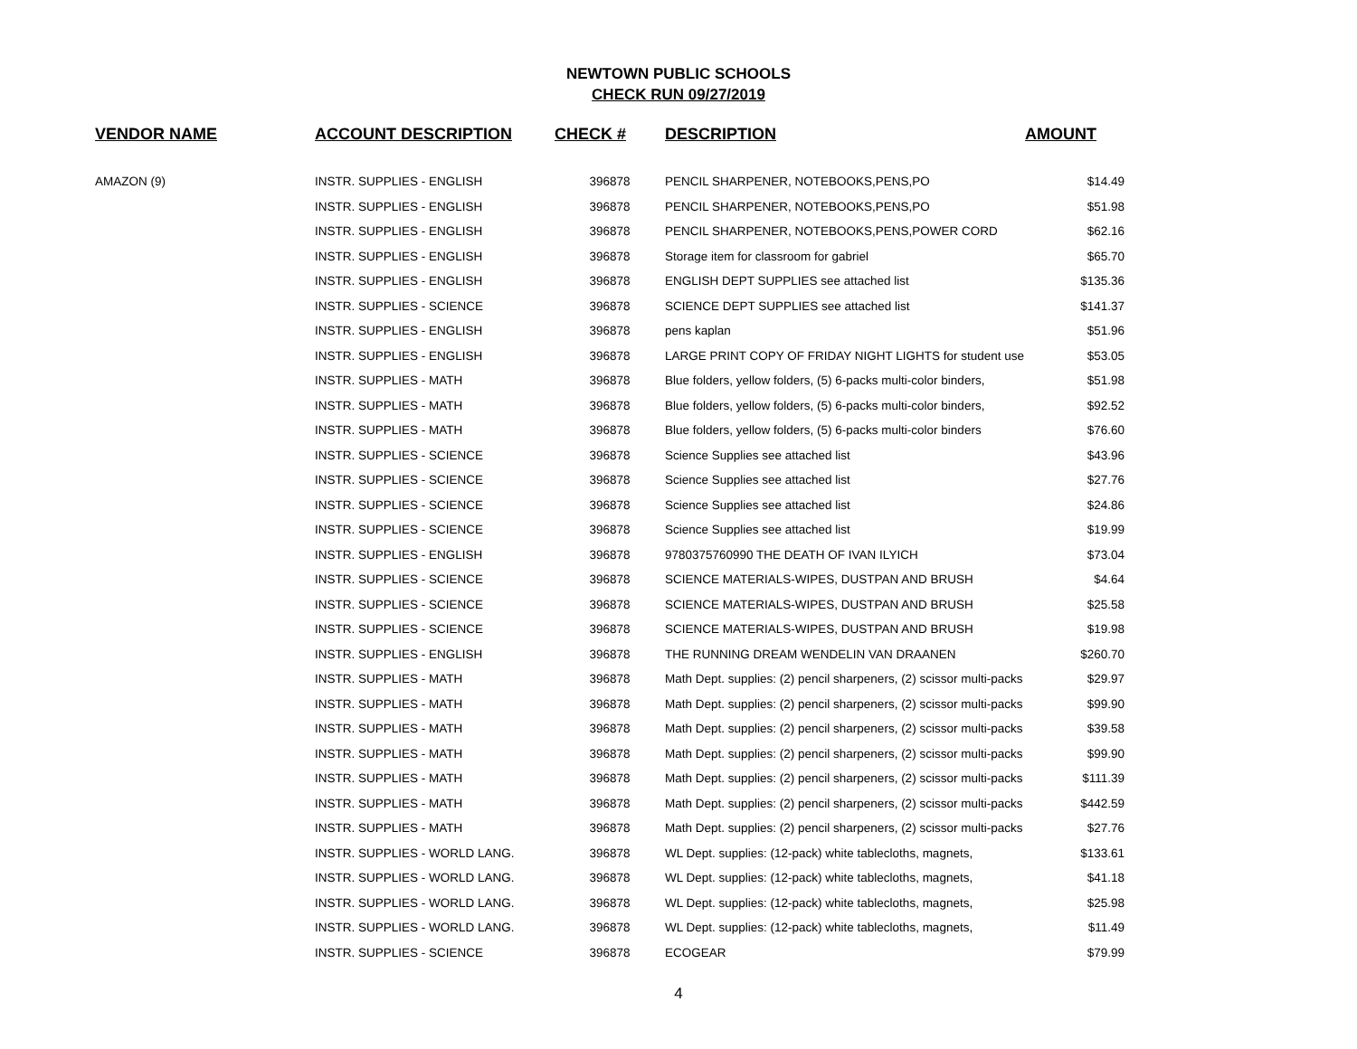NEWTOWN PUBLIC SCHOOLS
CHECK RUN 09/27/2019
| VENDOR NAME | ACCOUNT DESCRIPTION | CHECK # | DESCRIPTION | AMOUNT |
| --- | --- | --- | --- | --- |
| AMAZON (9) | INSTR. SUPPLIES - ENGLISH | 396878 | PENCIL SHARPENER, NOTEBOOKS,PENS,PO | $14.49 |
| | INSTR. SUPPLIES - ENGLISH | 396878 | PENCIL SHARPENER, NOTEBOOKS,PENS,PO | $51.98 |
| | INSTR. SUPPLIES - ENGLISH | 396878 | PENCIL SHARPENER, NOTEBOOKS,PENS,POWER CORD | $62.16 |
| | INSTR. SUPPLIES - ENGLISH | 396878 | Storage item for classroom for gabriel | $65.70 |
| | INSTR. SUPPLIES - ENGLISH | 396878 | ENGLISH DEPT SUPPLIES see attached list | $135.36 |
| | INSTR. SUPPLIES - SCIENCE | 396878 | SCIENCE DEPT SUPPLIES see attached list | $141.37 |
| | INSTR. SUPPLIES - ENGLISH | 396878 | pens kaplan | $51.96 |
| | INSTR. SUPPLIES - ENGLISH | 396878 | LARGE PRINT COPY OF FRIDAY NIGHT LIGHTS for student use | $53.05 |
| | INSTR. SUPPLIES - MATH | 396878 | Blue folders, yellow folders, (5) 6-packs multi-color binders, | $51.98 |
| | INSTR. SUPPLIES - MATH | 396878 | Blue folders, yellow folders, (5) 6-packs multi-color binders, | $92.52 |
| | INSTR. SUPPLIES - MATH | 396878 | Blue folders, yellow folders, (5) 6-packs multi-color binders | $76.60 |
| | INSTR. SUPPLIES - SCIENCE | 396878 | Science Supplies see attached list | $43.96 |
| | INSTR. SUPPLIES - SCIENCE | 396878 | Science Supplies see attached list | $27.76 |
| | INSTR. SUPPLIES - SCIENCE | 396878 | Science Supplies see attached list | $24.86 |
| | INSTR. SUPPLIES - SCIENCE | 396878 | Science Supplies see attached list | $19.99 |
| | INSTR. SUPPLIES - ENGLISH | 396878 | 9780375760990 THE DEATH OF IVAN ILYICH | $73.04 |
| | INSTR. SUPPLIES - SCIENCE | 396878 | SCIENCE MATERIALS-WIPES, DUSTPAN AND BRUSH | $4.64 |
| | INSTR. SUPPLIES - SCIENCE | 396878 | SCIENCE MATERIALS-WIPES, DUSTPAN AND BRUSH | $25.58 |
| | INSTR. SUPPLIES - SCIENCE | 396878 | SCIENCE MATERIALS-WIPES, DUSTPAN AND BRUSH | $19.98 |
| | INSTR. SUPPLIES - ENGLISH | 396878 | THE RUNNING DREAM WENDELIN VAN DRAANEN | $260.70 |
| | INSTR. SUPPLIES - MATH | 396878 | Math Dept. supplies: (2) pencil sharpeners, (2) scissor multi-packs | $29.97 |
| | INSTR. SUPPLIES - MATH | 396878 | Math Dept. supplies: (2) pencil sharpeners, (2) scissor multi-packs | $99.90 |
| | INSTR. SUPPLIES - MATH | 396878 | Math Dept. supplies: (2) pencil sharpeners, (2) scissor multi-packs | $39.58 |
| | INSTR. SUPPLIES - MATH | 396878 | Math Dept. supplies: (2) pencil sharpeners, (2) scissor multi-packs | $99.90 |
| | INSTR. SUPPLIES - MATH | 396878 | Math Dept. supplies: (2) pencil sharpeners, (2) scissor multi-packs | $111.39 |
| | INSTR. SUPPLIES - MATH | 396878 | Math Dept. supplies: (2) pencil sharpeners, (2) scissor multi-packs | $442.59 |
| | INSTR. SUPPLIES - MATH | 396878 | Math Dept. supplies: (2) pencil sharpeners, (2) scissor multi-packs | $27.76 |
| | INSTR. SUPPLIES - WORLD LANG. | 396878 | WL Dept. supplies: (12-pack) white tablecloths, magnets, | $133.61 |
| | INSTR. SUPPLIES - WORLD LANG. | 396878 | WL Dept. supplies: (12-pack) white tablecloths, magnets, | $41.18 |
| | INSTR. SUPPLIES - WORLD LANG. | 396878 | WL Dept. supplies: (12-pack) white tablecloths, magnets, | $25.98 |
| | INSTR. SUPPLIES - WORLD LANG. | 396878 | WL Dept. supplies: (12-pack) white tablecloths, magnets, | $11.49 |
| | INSTR. SUPPLIES - SCIENCE | 396878 | ECOGEAR | $79.99 |
4